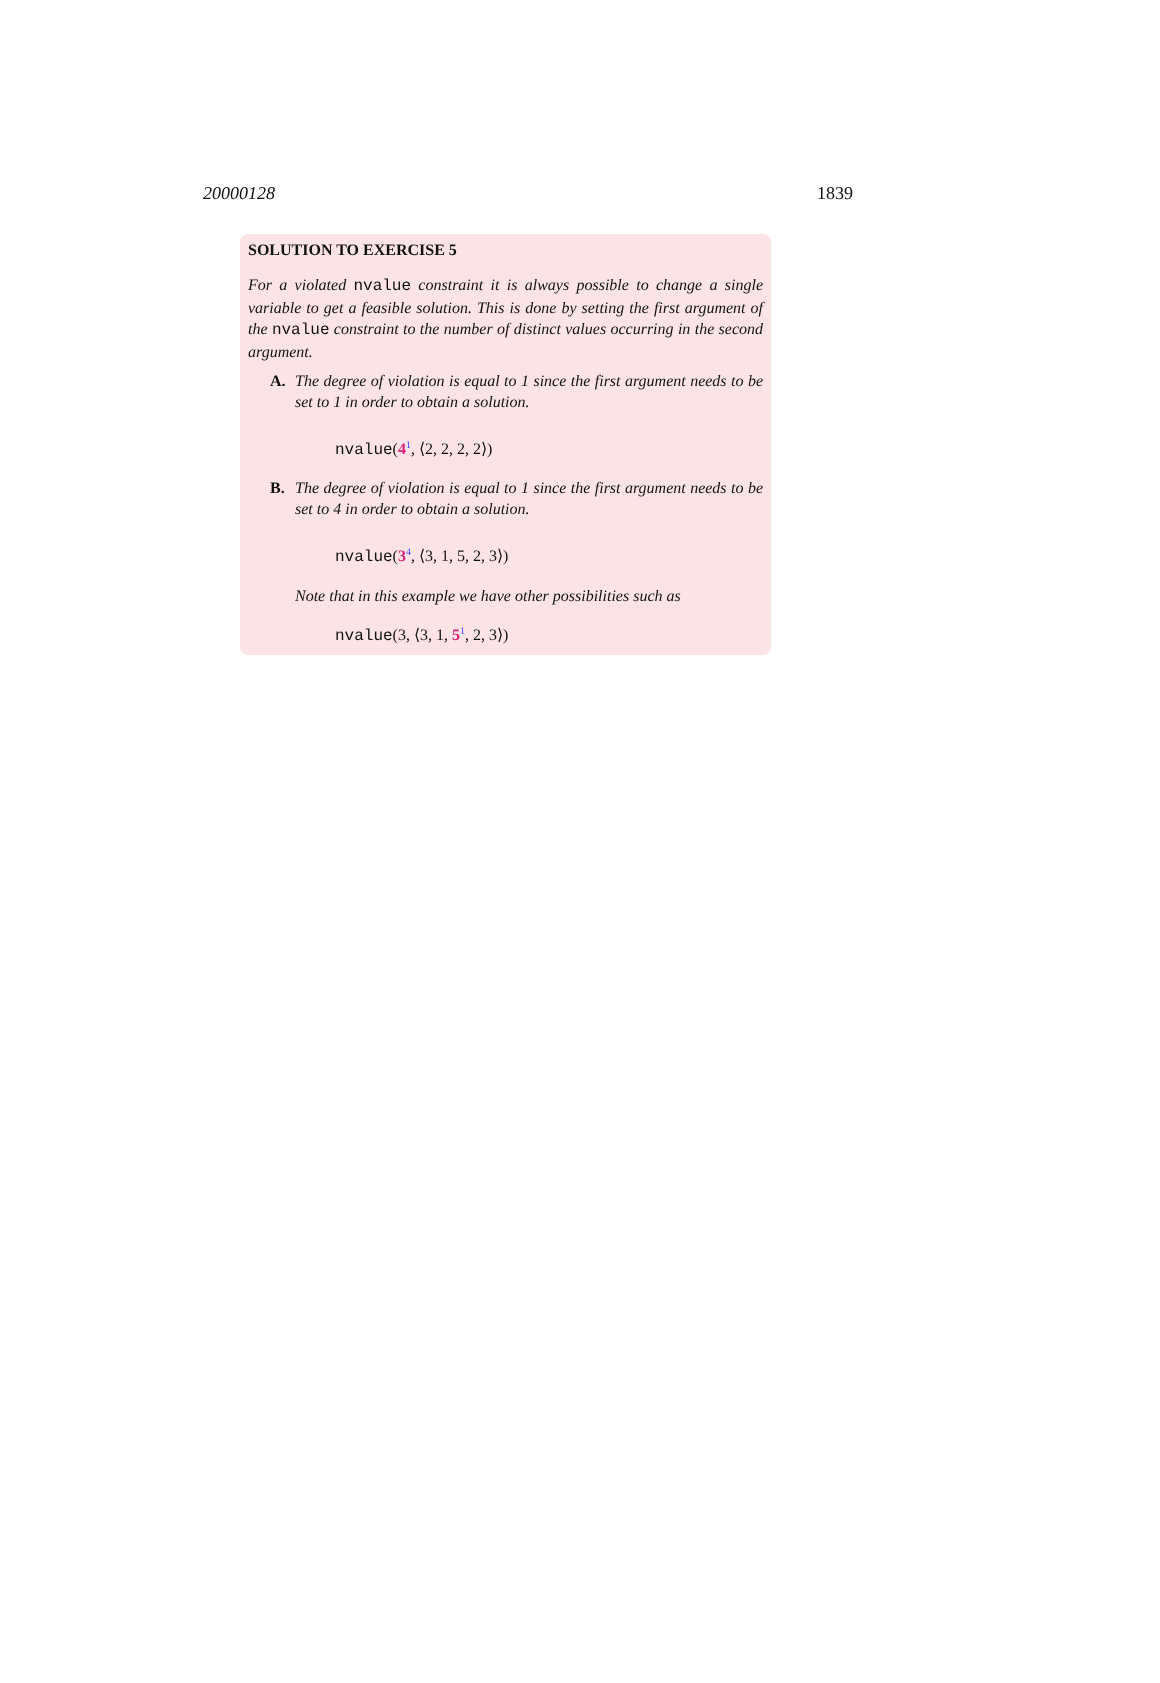20000128 1839
SOLUTION TO EXERCISE 5
For a violated nvalue constraint it is always possible to change a single variable to get a feasible solution. This is done by setting the first argument of the nvalue constraint to the number of distinct values occurring in the second argument.
A. The degree of violation is equal to 1 since the first argument needs to be set to 1 in order to obtain a solution.
nvalue(4<sup>1</sup>, ⟨2, 2, 2, 2⟩)
B. The degree of violation is equal to 1 since the first argument needs to be set to 4 in order to obtain a solution.
nvalue(3<sup>4</sup>, ⟨3, 1, 5, 2, 3⟩)
Note that in this example we have other possibilities such as
nvalue(3, ⟨3, 1, 5<sup>1</sup>, 2, 3⟩)